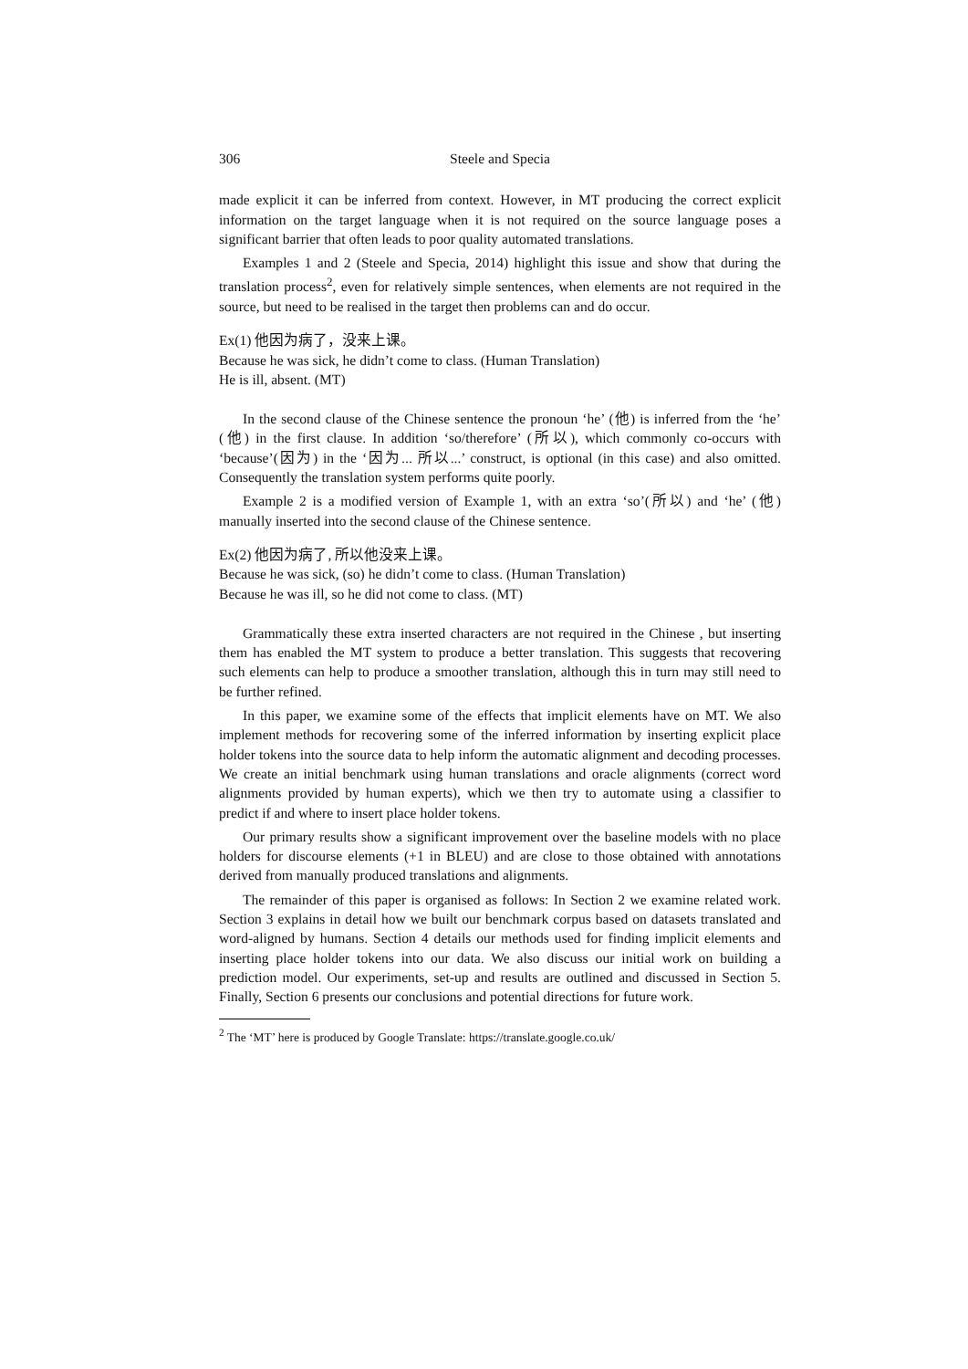306 Steele and Specia
made explicit it can be inferred from context. However, in MT producing the correct explicit information on the target language when it is not required on the source language poses a significant barrier that often leads to poor quality automated translations.
Examples 1 and 2 (Steele and Specia, 2014) highlight this issue and show that during the translation process<sup>2</sup>, even for relatively simple sentences, when elements are not required in the source, but need to be realised in the target then problems can and do occur.
Ex(1) 他因为病了，没来上课。
Because he was sick, he didn’t come to class. (Human Translation)
He is ill, absent. (MT)
In the second clause of the Chinese sentence the pronoun ‘he’ (他) is inferred from the ‘he’ (他) in the first clause. In addition ‘so/therefore’ (所以), which commonly co-occurs with ‘because’(因为) in the ‘因为... 所以...’ construct, is optional (in this case) and also omitted. Consequently the translation system performs quite poorly.
Example 2 is a modified version of Example 1, with an extra ‘so’(所以) and ‘he’ (他) manually inserted into the second clause of the Chinese sentence.
Ex(2) 他因为病了, 所以他没来上课。
Because he was sick, (so) he didn’t come to class. (Human Translation)
Because he was ill, so he did not come to class. (MT)
Grammatically these extra inserted characters are not required in the Chinese , but inserting them has enabled the MT system to produce a better translation. This suggests that recovering such elements can help to produce a smoother translation, although this in turn may still need to be further refined.
In this paper, we examine some of the effects that implicit elements have on MT. We also implement methods for recovering some of the inferred information by inserting explicit place holder tokens into the source data to help inform the automatic alignment and decoding processes. We create an initial benchmark using human translations and oracle alignments (correct word alignments provided by human experts), which we then try to automate using a classifier to predict if and where to insert place holder tokens.
Our primary results show a significant improvement over the baseline models with no place holders for discourse elements (+1 in BLEU) and are close to those obtained with annotations derived from manually produced translations and alignments.
The remainder of this paper is organised as follows: In Section 2 we examine related work. Section 3 explains in detail how we built our benchmark corpus based on datasets translated and word-aligned by humans. Section 4 details our methods used for finding implicit elements and inserting place holder tokens into our data. We also discuss our initial work on building a prediction model. Our experiments, set-up and results are outlined and discussed in Section 5. Finally, Section 6 presents our conclusions and potential directions for future work.
<sup>2</sup> The ‘MT’ here is produced by Google Translate: https://translate.google.co.uk/